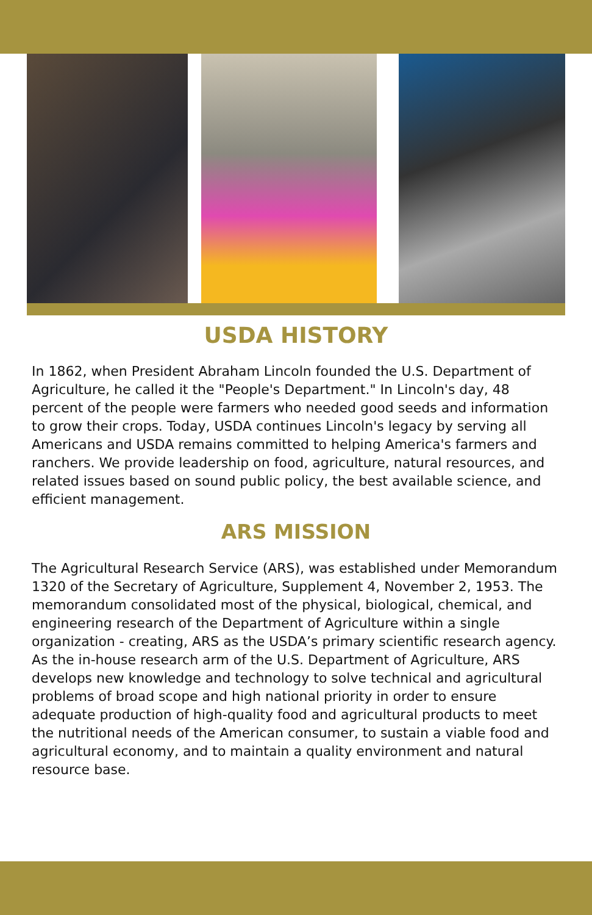USDA HISTORY
In 1862, when President Abraham Lincoln founded the U.S. Department of Agriculture, he called it the "People's Department." In Lincoln's day, 48 percent of the people were farmers who needed good seeds and information to grow their crops. Today, USDA continues Lincoln's legacy by serving all Americans and USDA remains committed to helping America's farmers and ranchers. We provide leadership on food, agriculture, natural resources, and related issues based on sound public policy, the best available science, and efficient management.
ARS MISSION
The Agricultural Research Service (ARS), was established under Memorandum 1320 of the Secretary of Agriculture, Supplement 4, November 2, 1953. The memorandum consolidated most of the physical, biological, chemical, and engineering research of the Department of Agriculture within a single organization - creating, ARS as the USDA’s primary scientific research agency. As the in-house research arm of the U.S. Department of Agriculture, ARS develops new knowledge and technology to solve technical and agricultural problems of broad scope and high national priority in order to ensure adequate production of high-quality food and agricultural products to meet the nutritional needs of the American consumer, to sustain a viable food and agricultural economy, and to maintain a quality environment and natural resource base.